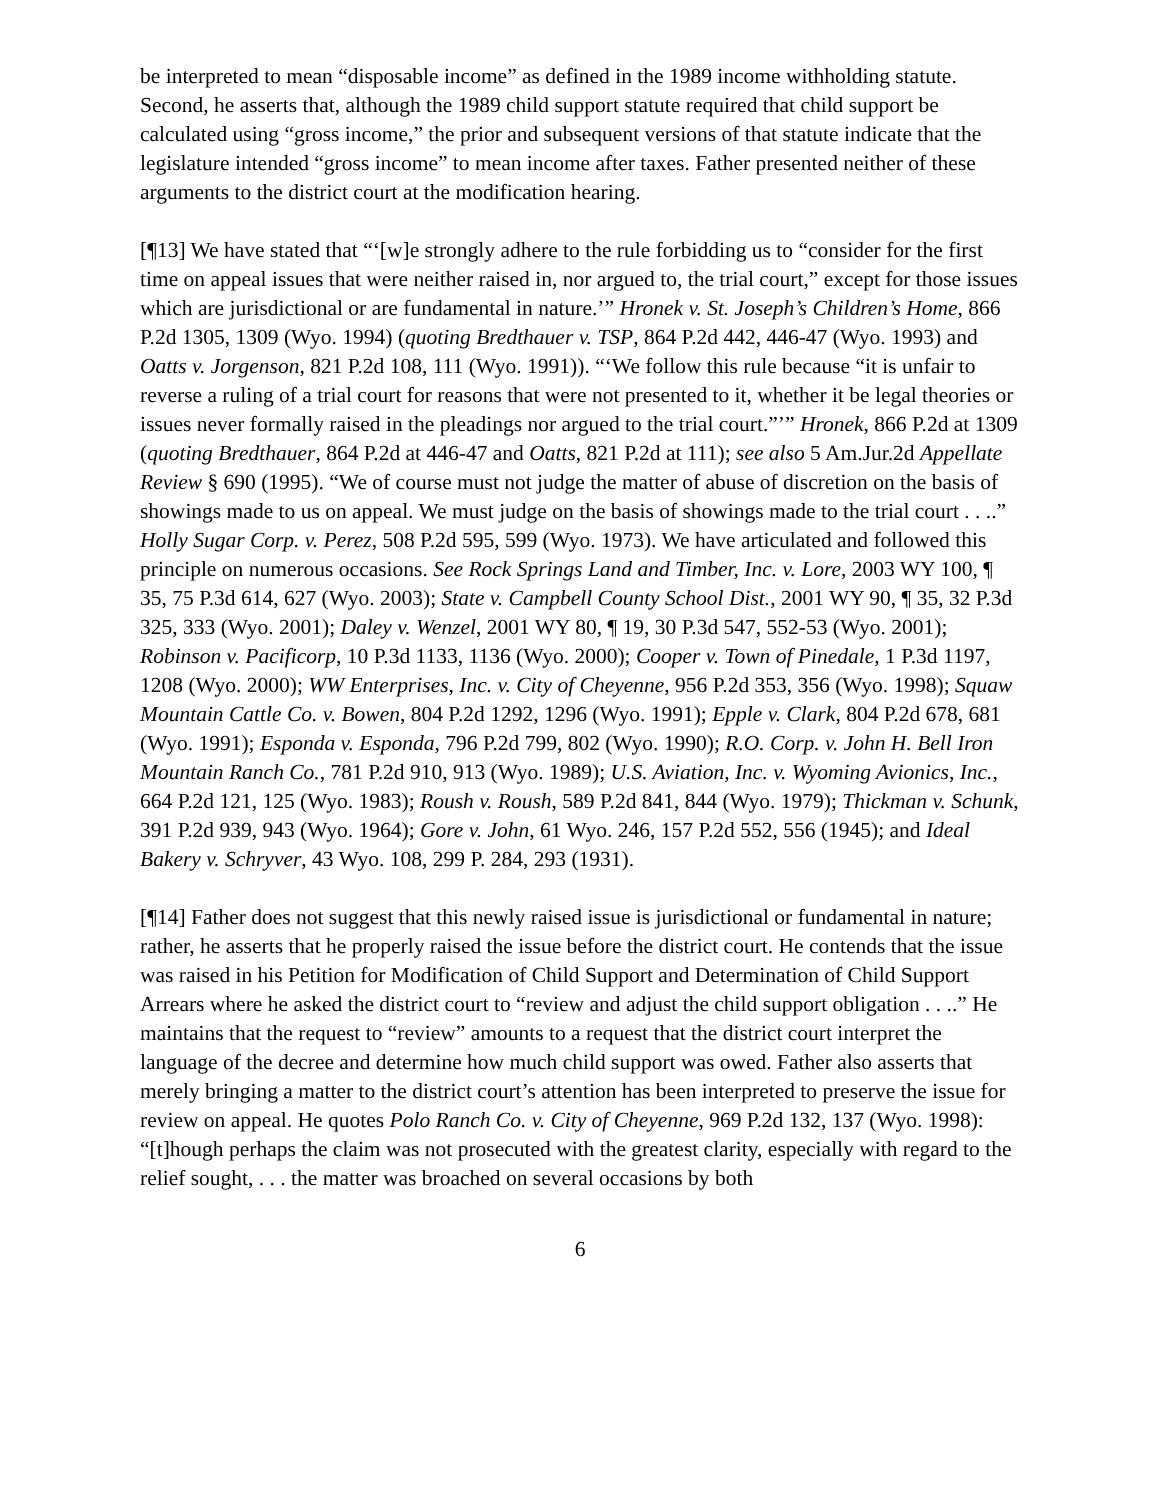be interpreted to mean “disposable income” as defined in the 1989 income withholding statute. Second, he asserts that, although the 1989 child support statute required that child support be calculated using “gross income,” the prior and subsequent versions of that statute indicate that the legislature intended “gross income” to mean income after taxes. Father presented neither of these arguments to the district court at the modification hearing.
[¶13] We have stated that “‘[w]e strongly adhere to the rule forbidding us to “consider for the first time on appeal issues that were neither raised in, nor argued to, the trial court,” except for those issues which are jurisdictional or are fundamental in nature.’” Hronek v. St. Joseph’s Children’s Home, 866 P.2d 1305, 1309 (Wyo. 1994) (quoting Bredthauer v. TSP, 864 P.2d 442, 446-47 (Wyo. 1993) and Oatts v. Jorgenson, 821 P.2d 108, 111 (Wyo. 1991)). “‘We follow this rule because “it is unfair to reverse a ruling of a trial court for reasons that were not presented to it, whether it be legal theories or issues never formally raised in the pleadings nor argued to the trial court.”’” Hronek, 866 P.2d at 1309 (quoting Bredthauer, 864 P.2d at 446-47 and Oatts, 821 P.2d at 111); see also 5 Am.Jur.2d Appellate Review § 690 (1995). “We of course must not judge the matter of abuse of discretion on the basis of showings made to us on appeal. We must judge on the basis of showings made to the trial court . . ..” Holly Sugar Corp. v. Perez, 508 P.2d 595, 599 (Wyo. 1973). We have articulated and followed this principle on numerous occasions. See Rock Springs Land and Timber, Inc. v. Lore, 2003 WY 100, ¶ 35, 75 P.3d 614, 627 (Wyo. 2003); State v. Campbell County School Dist., 2001 WY 90, ¶ 35, 32 P.3d 325, 333 (Wyo. 2001); Daley v. Wenzel, 2001 WY 80, ¶ 19, 30 P.3d 547, 552-53 (Wyo. 2001); Robinson v. Pacificorp, 10 P.3d 1133, 1136 (Wyo. 2000); Cooper v. Town of Pinedale, 1 P.3d 1197, 1208 (Wyo. 2000); WW Enterprises, Inc. v. City of Cheyenne, 956 P.2d 353, 356 (Wyo. 1998); Squaw Mountain Cattle Co. v. Bowen, 804 P.2d 1292, 1296 (Wyo. 1991); Epple v. Clark, 804 P.2d 678, 681 (Wyo. 1991); Esponda v. Esponda, 796 P.2d 799, 802 (Wyo. 1990); R.O. Corp. v. John H. Bell Iron Mountain Ranch Co., 781 P.2d 910, 913 (Wyo. 1989); U.S. Aviation, Inc. v. Wyoming Avionics, Inc., 664 P.2d 121, 125 (Wyo. 1983); Roush v. Roush, 589 P.2d 841, 844 (Wyo. 1979); Thickman v. Schunk, 391 P.2d 939, 943 (Wyo. 1964); Gore v. John, 61 Wyo. 246, 157 P.2d 552, 556 (1945); and Ideal Bakery v. Schryver, 43 Wyo. 108, 299 P. 284, 293 (1931).
[¶14] Father does not suggest that this newly raised issue is jurisdictional or fundamental in nature; rather, he asserts that he properly raised the issue before the district court. He contends that the issue was raised in his Petition for Modification of Child Support and Determination of Child Support Arrears where he asked the district court to “review and adjust the child support obligation . . ..” He maintains that the request to “review” amounts to a request that the district court interpret the language of the decree and determine how much child support was owed. Father also asserts that merely bringing a matter to the district court’s attention has been interpreted to preserve the issue for review on appeal. He quotes Polo Ranch Co. v. City of Cheyenne, 969 P.2d 132, 137 (Wyo. 1998): “[t]hough perhaps the claim was not prosecuted with the greatest clarity, especially with regard to the relief sought, . . . the matter was broached on several occasions by both
6